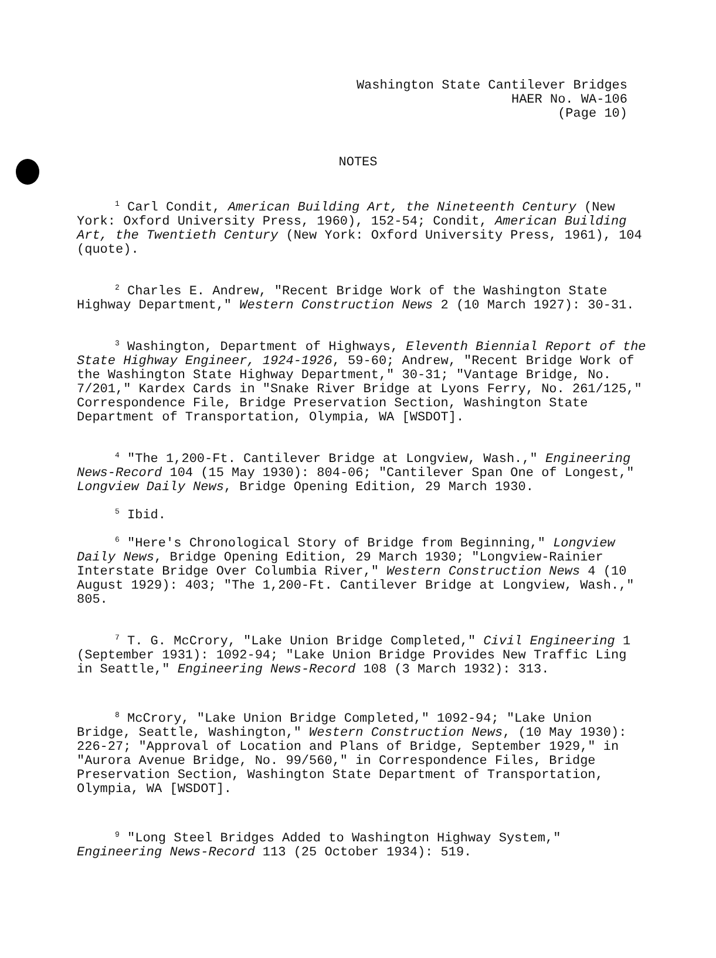Washington State Cantilever Bridges
HAER No. WA-106
(Page 10)
NOTES
<sup>1</sup> Carl Condit, American Building Art, the Nineteenth Century (New York: Oxford University Press, 1960), 152-54; Condit, American Building Art, the Twentieth Century (New York: Oxford University Press, 1961), 104 (quote).
<sup>2</sup> Charles E. Andrew, "Recent Bridge Work of the Washington State Highway Department," Western Construction News 2 (10 March 1927): 30-31.
<sup>3</sup> Washington, Department of Highways, Eleventh Biennial Report of the State Highway Engineer, 1924-1926, 59-60; Andrew, "Recent Bridge Work of the Washington State Highway Department," 30-31; "Vantage Bridge, No. 7/201," Kardex Cards in "Snake River Bridge at Lyons Ferry, No. 261/125," Correspondence File, Bridge Preservation Section, Washington State Department of Transportation, Olympia, WA [WSDOT].
<sup>4</sup> "The 1,200-Ft. Cantilever Bridge at Longview, Wash.," Engineering News-Record 104 (15 May 1930): 804-06; "Cantilever Span One of Longest," Longview Daily News, Bridge Opening Edition, 29 March 1930.
<sup>5</sup> Ibid.
<sup>6</sup> "Here's Chronological Story of Bridge from Beginning," Longview Daily News, Bridge Opening Edition, 29 March 1930; "Longview-Rainier Interstate Bridge Over Columbia River," Western Construction News 4 (10 August 1929): 403; "The 1,200-Ft. Cantilever Bridge at Longview, Wash.," 805.
<sup>7</sup> T. G. McCrory, "Lake Union Bridge Completed," Civil Engineering 1 (September 1931): 1092-94; "Lake Union Bridge Provides New Traffic Ling in Seattle," Engineering News-Record 108 (3 March 1932): 313.
<sup>8</sup> McCrory, "Lake Union Bridge Completed," 1092-94; "Lake Union Bridge, Seattle, Washington," Western Construction News, (10 May 1930): 226-27; "Approval of Location and Plans of Bridge, September 1929," in "Aurora Avenue Bridge, No. 99/560," in Correspondence Files, Bridge Preservation Section, Washington State Department of Transportation, Olympia, WA [WSDOT].
<sup>9</sup> "Long Steel Bridges Added to Washington Highway System," Engineering News-Record 113 (25 October 1934): 519.